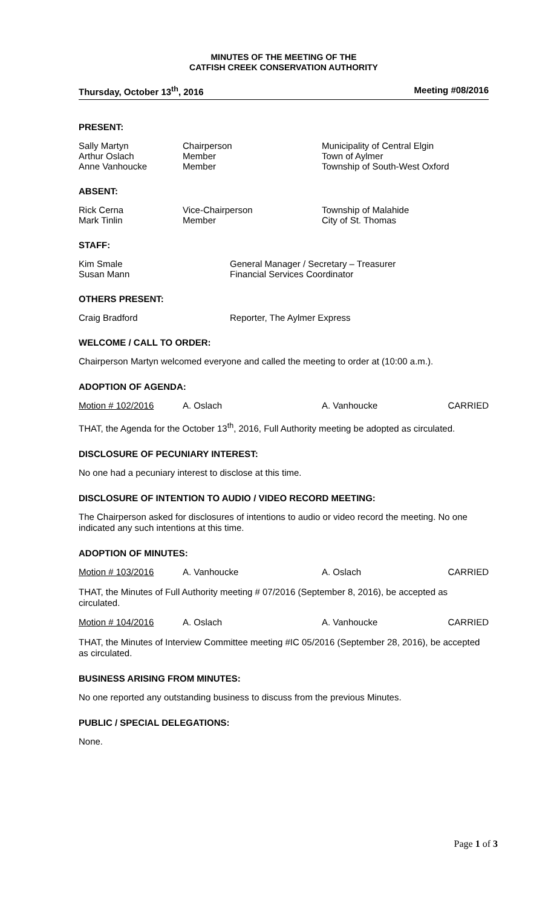MINUTES OF THE MEETING OF THE
CATFISH CREEK CONSERVATION AUTHORITY
Thursday, October 13<sup>th</sup>, 2016 Meeting #08/2016
PRESENT:
| Sally Martyn Arthur Oslach Anne Vanhoucke | Chairperson Member Member | Municipality of Central Elgin Town of Aylmer Township of South-West Oxford |
ABSENT:
| Rick Cerna Mark Tinlin | Vice-Chairperson Member | Township of Malahide City of St. Thomas |
STAFF:
| Kim Smale Susan Mann | General Manager / Secretary – Treasurer Financial Services Coordinator |
OTHERS PRESENT:
| Craig Bradford | Reporter, The Aylmer Express |
WELCOME / CALL TO ORDER:
Chairperson Martyn welcomed everyone and called the meeting to order at (10:00 a.m.).
ADOPTION OF AGENDA:
Motion # 102/2016 A. Oslach A. Vanhoucke CARRIED
THAT, the Agenda for the October 13<sup>th</sup>, 2016, Full Authority meeting be adopted as circulated.
DISCLOSURE OF PECUNIARY INTEREST:
No one had a pecuniary interest to disclose at this time.
DISCLOSURE OF INTENTION TO AUDIO / VIDEO RECORD MEETING:
The Chairperson asked for disclosures of intentions to audio or video record the meeting. No one indicated any such intentions at this time.
ADOPTION OF MINUTES:
Motion # 103/2016 A. Vanhoucke A. Oslach CARRIED
THAT, the Minutes of Full Authority meeting # 07/2016 (September 8, 2016), be accepted as circulated.
Motion # 104/2016 A. Oslach A. Vanhoucke CARRIED
THAT, the Minutes of Interview Committee meeting #IC 05/2016 (September 28, 2016), be accepted as circulated.
BUSINESS ARISING FROM MINUTES:
No one reported any outstanding business to discuss from the previous Minutes.
PUBLIC / SPECIAL DELEGATIONS:
None.
Page 1 of 3